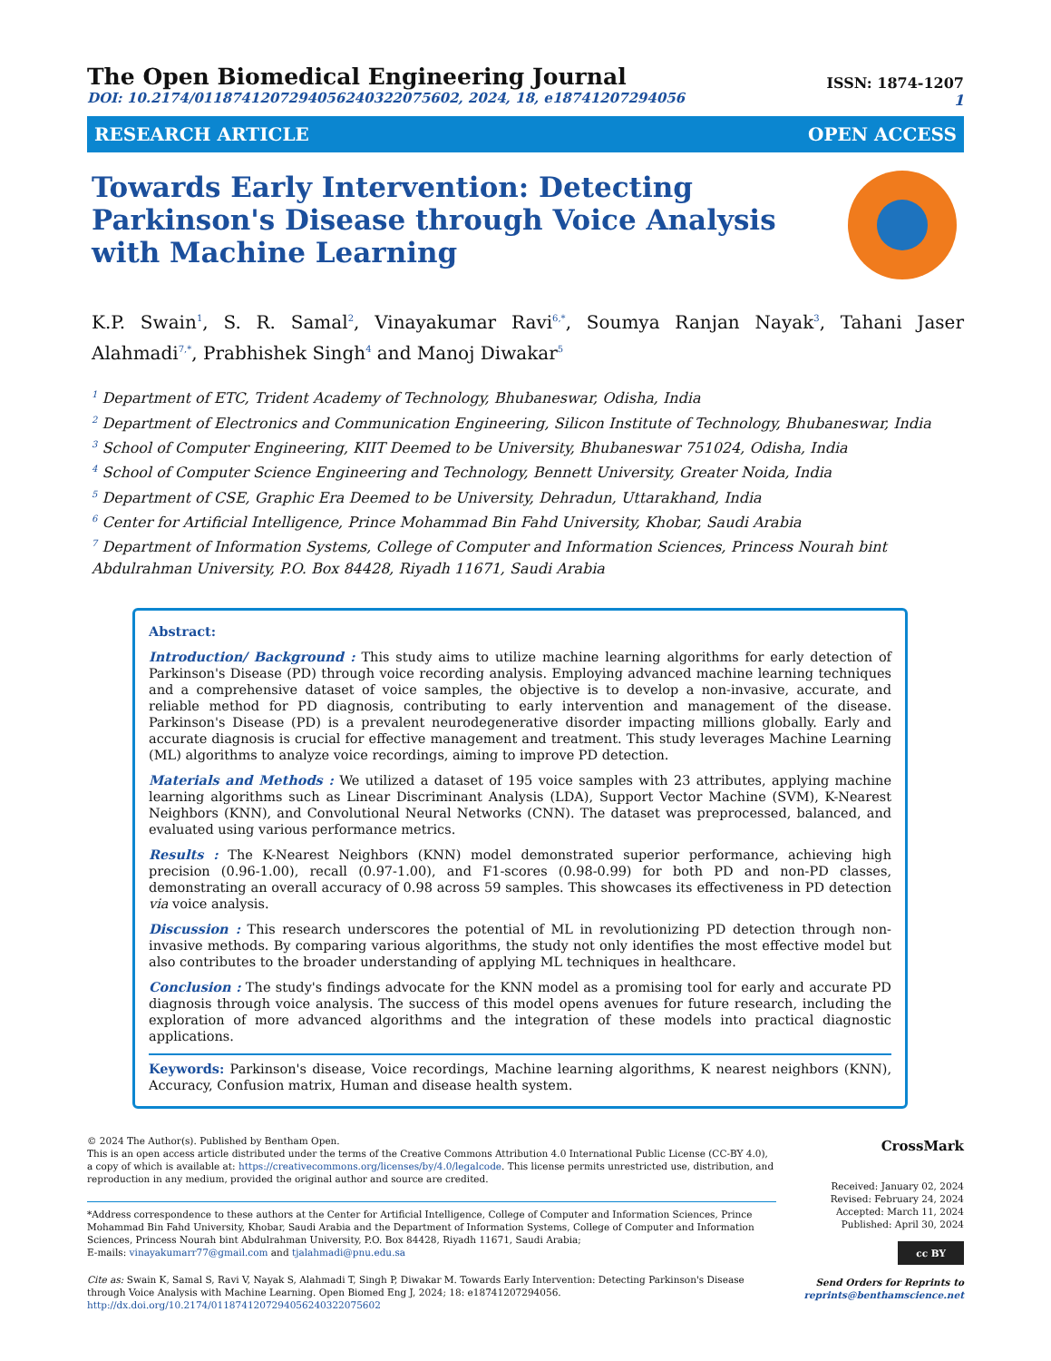The Open Biomedical Engineering Journal
DOI: 10.2174/0118741207294056240322075602, 2024, 18, e18741207294056
ISSN: 1874-1207
1
RESEARCH ARTICLE OPEN ACCESS
Towards Early Intervention: Detecting Parkinson's Disease through Voice Analysis with Machine Learning
K.P. Swain<sup>1</sup>, S. R. Samal<sup>2</sup>, Vinayakumar Ravi<sup>6,*</sup>, Soumya Ranjan Nayak<sup>3</sup>, Tahani Jaser Alahmadi<sup>7,*</sup>, Prabhishek Singh<sup>4</sup> and Manoj Diwakar<sup>5</sup>
<sup>1</sup> Department of ETC, Trident Academy of Technology, Bhubaneswar, Odisha, India
<sup>2</sup> Department of Electronics and Communication Engineering, Silicon Institute of Technology, Bhubaneswar, India
<sup>3</sup> School of Computer Engineering, KIIT Deemed to be University, Bhubaneswar 751024, Odisha, India
<sup>4</sup> School of Computer Science Engineering and Technology, Bennett University, Greater Noida, India
<sup>5</sup> Department of CSE, Graphic Era Deemed to be University, Dehradun, Uttarakhand, India
<sup>6</sup> Center for Artificial Intelligence, Prince Mohammad Bin Fahd University, Khobar, Saudi Arabia
<sup>7</sup> Department of Information Systems, College of Computer and Information Sciences, Princess Nourah bint Abdulrahman University, P.O. Box 84428, Riyadh 11671, Saudi Arabia
Abstract:
Introduction/ Background : This study aims to utilize machine learning algorithms for early detection of Parkinson's Disease (PD) through voice recording analysis. Employing advanced machine learning techniques and a comprehensive dataset of voice samples, the objective is to develop a non-invasive, accurate, and reliable method for PD diagnosis, contributing to early intervention and management of the disease. Parkinson's Disease (PD) is a prevalent neurodegenerative disorder impacting millions globally. Early and accurate diagnosis is crucial for effective management and treatment. This study leverages Machine Learning (ML) algorithms to analyze voice recordings, aiming to improve PD detection.
Materials and Methods : We utilized a dataset of 195 voice samples with 23 attributes, applying machine learning algorithms such as Linear Discriminant Analysis (LDA), Support Vector Machine (SVM), K-Nearest Neighbors (KNN), and Convolutional Neural Networks (CNN). The dataset was preprocessed, balanced, and evaluated using various performance metrics.
Results : The K-Nearest Neighbors (KNN) model demonstrated superior performance, achieving high precision (0.96-1.00), recall (0.97-1.00), and F1-scores (0.98-0.99) for both PD and non-PD classes, demonstrating an overall accuracy of 0.98 across 59 samples. This showcases its effectiveness in PD detection via voice analysis.
Discussion : This research underscores the potential of ML in revolutionizing PD detection through non-invasive methods. By comparing various algorithms, the study not only identifies the most effective model but also contributes to the broader understanding of applying ML techniques in healthcare.
Conclusion : The study's findings advocate for the KNN model as a promising tool for early and accurate PD diagnosis through voice analysis. The success of this model opens avenues for future research, including the exploration of more advanced algorithms and the integration of these models into practical diagnostic applications.
Keywords: Parkinson's disease, Voice recordings, Machine learning algorithms, K nearest neighbors (KNN), Accuracy, Confusion matrix, Human and disease health system.
© 2024 The Author(s). Published by Bentham Open.
This is an open access article distributed under the terms of the Creative Commons Attribution 4.0 International Public License (CC-BY 4.0), a copy of which is available at: https://creativecommons.org/licenses/by/4.0/legalcode. This license permits unrestricted use, distribution, and reproduction in any medium, provided the original author and source are credited.
*Address correspondence to these authors at the Center for Artificial Intelligence, College of Computer and Information Sciences, Prince Mohammad Bin Fahd University, Khobar, Saudi Arabia and the Department of Information Systems, College of Computer and Information Sciences, Princess Nourah bint Abdulrahman University, P.O. Box 84428, Riyadh 11671, Saudi Arabia;
E-mails: vinayakumarr77@gmail.com and tjalahmadi@pnu.edu.sa
Cite as: Swain K, Samal S, Ravi V, Nayak S, Alahmadi T, Singh P, Diwakar M. Towards Early Intervention: Detecting Parkinson's Disease through Voice Analysis with Machine Learning. Open Biomed Eng J, 2024; 18: e18741207294056.
http://dx.doi.org/10.2174/0118741207294056240322075602
CrossMark
Received: January 02, 2024
Revised: February 24, 2024
Accepted: March 11, 2024
Published: April 30, 2024
cc BY
Send Orders for Reprints to
reprints@benthamscience.net